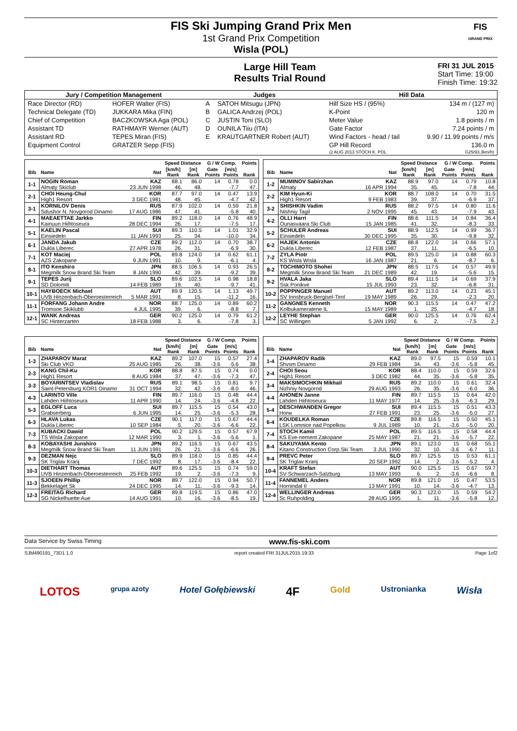FIS Ski Jumping Grand Prix Men
1st Grand Prix Competition
Wisla (POL)
FIS
GRAND PRIX
Large Hill Team
Results Trial Round
FRI 31 JUL 2015
Start Time: 19:00
Finish Time: 19:32
| Jury / Competition Management | | Judges | | Hill Data | |
| --- | --- | --- | --- | --- | --- |
| Race Director (RD) | HOFER Walter (FIS) | A | SATOH Mitsugu (JPN) | Hill Size HS / (95%) | 134 m / (127 m) |
| Technical Delegate (TD) | JUKKARA Mika (FIN) | B | GALICA Andrzej (POL) | K-Point | 120 m |
| Chief of Competition | BACZKOWSKA Aga (POL) | C | JUSTIN Toni (SLO) | Meter Value | 1.8 points / m |
| Assistant TD | RATHMAYR Werner (AUT) | D | OUNILA Tiiu (ITA) | Gate Factor | 7.24 points / m |
| Assistant RD | TEPES Miran (FIS) | E | KRAUTGARTNER Robert (AUT) | Wind Factors - head / tail | 9.90 / 11.99 points / m/s |
| Equipment Control | GRATZER Sepp (FIS) | | | GP Hill Record | 136.0 m |
| | | | | (2 AUG 2013 STOCH K. POL | G25/93.3km/h) |
| | | | Speed Distance | | G / W Comp. | | Points |
| --- | --- | --- | --- | --- | --- | --- | --- |
| Bib | Name | Nat | [km/h] Rank | [m] Rank | Gate Points | [m/s] Points | Rank |
| 1-1 | NOGIN Roman | KAZ | 88.1 | 86.0 | 14 | 0.78 | 0.0 |
| | Almaty Skiclub | 23 JUN 1998 | 46. | 48. | | -7.7 | 47. |
| 2-1 | CHOI Heung-Chul | KOR | 87.7 | 97.0 | 14 | 0.47 | 13.9 |
| | High1 Resort | 3 DEC 1981 | 48. | 45. | | -4.7 | 42. |
| 3-1 | KORNILOV Denis | RUS | 87.9 | 102.0 | 14 | 0.59 | 21.8 |
| | Sdushor N. Novgorod Dinamo | 17 AUG 1986 | 47. | 41. | | -5.8 | 40. |
| 4-1 | MAEAETTAE Jarkko | FIN | 89.2 | 118.0 | 14 | 0.76 | 48.9 |
| | Kainuun Hiihtoseura | 28 DEC 1994 | 26. | 17. | | -7.5 | 17. |
| 5-1 | KAELIN Pascal | SUI | 89.3 | 110.5 | 14 | 1.01 | 32.9 |
| | Einsiedeln | 11 JAN 1993 | 25. | 34. | | -10.0 | 34. |
| 6-1 | JANDA Jakub | CZE | 89.2 | 112.0 | 14 | 0.70 | 38.7 |
| | Dukla Liberec | 27 APR 1978 | 26. | 31. | | -6.9 | 30. |
| 7-1 | KOT Maciej | POL | 89.8 | 124.0 | 14 | 0.62 | 61.1 |
| | AZS Zakopane | 9 JUN 1991 | 10. | 9. | | -6.1 | 4. |
| 8-1 | ITO Kenshiro | JPN | 88.5 | 106.5 | 14 | 0.93 | 26.5 |
| | Megmilk Snow Brand Ski Team | 8 JAN 1990 | 42. | 39. | | -9.2 | 39. |
| 9-1 | TEPES Jurij | SLO | 89.6 | 102.5 | 14 | 0.98 | 18.8 |
| | SD Dolomiti | 14 FEB 1989 | 19. | 40. | | -9.7 | 41. |
| 10-1 | HAYBOECK Michael | AUT | 89.9 | 120.5 | 14 | 1.13 | 49.7 |
| | UVB Hinzenbach-Oberoesterreich | 5 MAR 1991 | 8. | 15. | | -11.2 | 16. |
| 11-1 | FORFANG Johann Andre | NOR | 88.7 | 125.0 | 14 | 0.89 | 60.2 |
| | Tromsoe Skiklubb | 4 JUL 1995 | 39. | 6. | | -8.8 | 7. |
| 12-1 | WANK Andreas | GER | 90.2 | 125.0 | 14 | 0.79 | 61.2 |
| | SC Hinterzarten | 18 FEB 1988 | 3. | 6. | | -7.8 | 3. |
| | | | Speed Distance | | G / W Comp. | | Points |
| --- | --- | --- | --- | --- | --- | --- | --- |
| Bib | Name | Nat | [km/h] Rank | [m] Rank | Gate Points | [m/s] Points | Rank |
| 1-2 | MUMINOV Sabirzhan | KAZ | 88.9 | 97.0 | 14 | 0.79 | 10.8 |
| | Almaty | 16 APR 1994 | 35. | 45. | | -7.8 | 44. |
| 2-2 | KIM Hyun-Ki | KOR | 88.7 | 108.0 | 14 | 0.70 | 31.5 |
| | High1 Resort | 9 FEB 1983 | 39. | 37. | | -6.9 | 37. |
| 3-2 | SHISHKIN Vadim | RUS | 88.2 | 97.5 | 14 | 0.80 | 11.6 |
| | Nishniy Tagil | 2 NOV 1995 | 45. | 43. | | -7.9 | 43. |
| 4-2 | OLLI Harri | FIN | 88.6 | 111.5 | 14 | 0.84 | 36.4 |
| | Ounasvaara Ski Club | 15 JAN 1985 | 41. | 32. | | -8.3 | 33. |
| 5-2 | SCHULER Andreas | SUI | 88.9 | 112.5 | 14 | 0.99 | 36.7 |
| | Einsiedeln | 30 DEC 1995 | 35. | 30. | | -9.8 | 32. |
| 6-2 | HAJEK Antonin | CZE | 88.8 | 122.0 | 14 | 0.66 | 57.1 |
| | Dukla Liberec | 12 FEB 1987 | 37. | 11. | | -6.5 | 10. |
| 7-2 | ZYLA Piotr | POL | 89.5 | 125.0 | 14 | 0.88 | 60.3 |
| | KS Wisla Wisla | 16 JAN 1987 | 21. | 6. | | -8.7 | 6. |
| 8-2 | TOCHIMOTO Shohei | JPN | 88.5 | 117.5 | 14 | 0.57 | 49.9 |
| | Megmilk Snow Brand Ski Team | 21 DEC 1989 | 42. | 19. | | -5.6 | 15. |
| 9-2 | HVALA Jaka | SLO | 89.4 | 111.5 | 14 | 0.69 | 37.9 |
| | Ssk Ponikve | 15 JUL 1993 | 23. | 32. | | -6.8 | 31. |
| 10-2 | POPPINGER Manuel | AUT | 89.2 | 113.0 | 14 | 0.23 | 45.1 |
| | SV Innsbruck-Bergisel-Tirol | 19 MAY 1989 | 26. | 29. | | -2.3 | 20. |
| 11-2 | GANGNES Kenneth | NOR | 90.3 | 115.5 | 14 | 0.47 | 47.2 |
| | Kolbukameratene IL | 15 MAY 1989 | 1. | 25. | | -4.7 | 18. |
| 12-2 | LEYHE Stephan | GER | 90.0 | 125.5 | 14 | 0.76 | 62.4 |
| | SC Willingen | 5 JAN 1992 | 6. | 2. | | -7.5 | 2. |
| | | | Speed Distance | | G / W Comp. | | Points |
| --- | --- | --- | --- | --- | --- | --- | --- |
| Bib | Name | Nat | [km/h] Rank | [m] Rank | Gate Points | [m/s] Points | Rank |
| 1-3 | ZHAPAROV Marat | KAZ | 89.2 | 107.0 | 15 | 0.57 | 27.4 |
| | Ski Club VKO | 25 AUG 1985 | 26. | 38. | -3.6 | -5.6 | 38. |
| 2-3 | KANG Chil-Ku | KOR | 88.8 | 87.5 | 15 | 0.74 | 0.0 |
| | High1 Resort | 8 AUG 1984 | 37. | 47. | -3.6 | -7.3 | 47. |
| 3-3 | BOYARINTSEV Vladislav | RUS | 89.1 | 98.5 | 15 | 0.81 | 9.7 |
| | Saint-Petersburg KOR1 Dinamo | 31 OCT 1994 | 32. | 42. | -3.6 | -8.0 | 46. |
| 4-3 | LARINTO Ville | FIN | 89.7 | 116.0 | 15 | 0.48 | 44.4 |
| | Lahden Hiihtoseura | 11 APR 1990 | 14. | 24. | -3.6 | -4.8 | 22. |
| 5-3 | EGLOFF Luca | SUI | 89.7 | 115.5 | 15 | 0.54 | 43.0 |
| | Grabserberg | 6 JUN 1995 | 14. | 25. | -3.6 | -5.3 | 28. |
| 6-3 | HLAVA Lukas | CZE | 90.1 | 117.0 | 15 | 0.67 | 44.4 |
| | Dukla Liberec | 10 SEP 1984 | 5. | 20. | -3.6 | -6.6 | 22. |
| 7-3 | KUBACKI Dawid | POL | 90.2 | 129.5 | 15 | 0.57 | 67.9 |
| | TS Wisla Zakopane | 12 MAR 1990 | 3. | 1. | -3.6 | -5.6 | 1. |
| 8-3 | KOBAYASHI Junshiro | JPN | 89.2 | 116.5 | 15 | 0.67 | 43.5 |
| | Megmilk Snow Brand Ski Team | 11 JUN 1991 | 26. | 21. | -3.6 | -6.6 | 26. |
| 9-3 | DEZMAN Nejc | SLO | 89.9 | 118.0 | 15 | 0.85 | 44.4 |
| | SK Triglav Kranj | 7 DEC 1992 | 8. | 17. | -3.6 | -8.4 | 22. |
| 10-3 | DIETHART Thomas | AUT | 89.6 | 125.5 | 15 | 0.74 | 59.0 |
| | UVB Hinzenbach-Oberoesterreich | 25 FEB 1992 | 19. | 2. | -3.6 | -7.3 | 9. |
| 11-3 | SJOEEN Phillip | NOR | 89.7 | 122.0 | 15 | 0.94 | 50.7 |
| | Bekkelaget Sk | 24 DEC 1995 | 14. | 11. | -3.6 | -9.3 | 14. |
| 12-3 | FREITAG Richard | GER | 89.8 | 119.5 | 15 | 0.86 | 47.0 |
| | SG Nickelhuette Aue | 14 AUG 1991 | 10. | 16. | -3.6 | -8.5 | 19. |
| | | | Speed Distance | | G / W Comp. | | Points |
| --- | --- | --- | --- | --- | --- | --- | --- |
| Bib | Name | Nat | [km/h] Rank | [m] Rank | Gate Points | [m/s] Points | Rank |
| 1-4 | ZHAPAROV Radik | KAZ | 89.0 | 97.5 | 15 | 0.59 | 10.1 |
| | Shvsm Dinamo | 29 FEB 1984 | 34. | 43. | -3.6 | -5.8 | 45. |
| 2-4 | CHOI Seou | KOR | 88.4 | 110.0 | 15 | 0.59 | 32.6 |
| | High1 Resort | 3 DEC 1982 | 44. | 35. | -3.6 | -5.8 | 35. |
| 3-4 | MAKSIMOCHKIN Mikhail | RUS | 89.2 | 110.0 | 15 | 0.61 | 32.4 |
| | Nizhniy Novgorod | 29 AUG 1993 | 26. | 35. | -3.6 | -6.0 | 36. |
| 4-4 | AHONEN Janne | FIN | 89.7 | 115.5 | 15 | 0.64 | 42.0 |
| | Lahden Hiihtoseura | 11 MAY 1977 | 14. | 25. | -3.6 | -6.3 | 29. |
| 5-4 | DESCHWANDEN Gregor | SUI | 89.4 | 115.5 | 15 | 0.51 | 43.3 |
| | Horw | 27 FEB 1991 | 23. | 25. | -3.6 | -5.0 | 27. |
| 6-4 | KOUDELKA Roman | CZE | 89.8 | 116.5 | 15 | 0.50 | 45.1 |
| | LSK Lomnice nad Popelkou | 9 JUL 1989 | 10. | 21. | -3.6 | -5.0 | 20. |
| 7-4 | STOCH Kamil | POL | 89.5 | 116.5 | 15 | 0.58 | 44.4 |
| | KS Eve-nement Zakopane | 25 MAY 1987 | 21. | 21. | -3.6 | -5.7 | 22. |
| 8-4 | SAKUYAMA Kento | JPN | 89.1 | 123.0 | 15 | 0.68 | 55.1 |
| | Kitano Construction Corp.Ski Team | 3 JUL 1990 | 32. | 10. | -3.6 | -6.7 | 11. |
| 9-4 | PREVC Peter | SLO | 89.7 | 125.5 | 15 | 0.53 | 61.1 |
| | SK Triglav Kranj | 20 SEP 1992 | 14. | 2. | -3.6 | -5.2 | 4. |
| 10-4 | KRAFT Stefan | AUT | 90.0 | 125.5 | 15 | 0.67 | 59.7 |
| | SV Schwarzach-Salzburg | 13 MAY 1993 | 6. | 2. | -3.6 | -6.6 | 8. |
| 11-4 | FANNEMEL Anders | NOR | 89.8 | 121.0 | 15 | 0.47 | 53.5 |
| | Hornindal Il | 13 MAY 1991 | 10. | 14. | -3.6 | -4.7 | 13. |
| 12-4 | WELLINGER Andreas | GER | 90.3 | 122.0 | 15 | 0.59 | 54.2 |
| | Sc Ruhpolding | 28 AUG 1995 | 1. | 11. | -3.6 | -5.8 | 12. |
Data Service by Swiss Timing www.fis-ski.com
SJM490191_73D1 1.0 report created FRI 31JUL2015 19:33 Page 1of2
LOTOS grupa azoty Hotel Gołębiewski 4F Gold Ustronianka Wisła